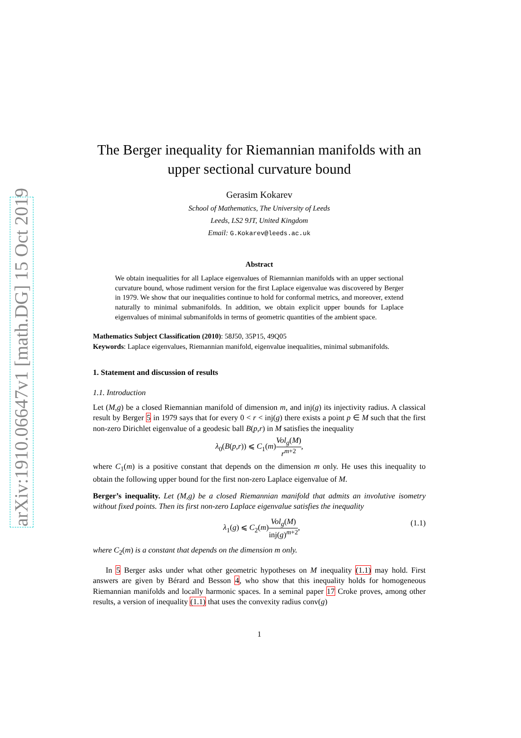arXiv:1910.06647v1 [math.DG] 15 Oct 2019
The Berger inequality for Riemannian manifolds with an upper sectional curvature bound
Gerasim Kokarev
School of Mathematics, The University of Leeds
Leeds, LS2 9JT, United Kingdom
Email: G.Kokarev@leeds.ac.uk
Abstract
We obtain inequalities for all Laplace eigenvalues of Riemannian manifolds with an upper sectional curvature bound, whose rudiment version for the first Laplace eigenvalue was discovered by Berger in 1979. We show that our inequalities continue to hold for conformal metrics, and moreover, extend naturally to minimal submanifolds. In addition, we obtain explicit upper bounds for Laplace eigenvalues of minimal submanifolds in terms of geometric quantities of the ambient space.
Mathematics Subject Classification (2010): 58J50, 35P15, 49Q05
Keywords: Laplace eigenvalues, Riemannian manifold, eigenvalue inequalities, minimal submanifolds.
1. Statement and discussion of results
1.1. Introduction
Let (M,g) be a closed Riemannian manifold of dimension m, and inj(g) its injectivity radius. A classical result by Berger 5 in 1979 says that for every 0 < r < inj(g) there exists a point p ∈ M such that the first non-zero Dirichlet eigenvalue of a geodesic ball B(p,r) in M satisfies the inequality
λ<sub>0</sub>(B(p,r)) ⩽ C<sub>1</sub>(m)Vol<sub>g</sub>(M) r<sup>m+2</sup>,
where C<sub>1</sub>(m) is a positive constant that depends on the dimension m only. He uses this inequality to obtain the following upper bound for the first non-zero Laplace eigenvalue of M.
Berger’s inequality. Let (M,g) be a closed Riemannian manifold that admits an involutive isometry without fixed points. Then its first non-zero Laplace eigenvalue satisfies the inequality
λ<sub>1</sub>(g) ⩽ C<sub>2</sub>(m)Vol<sub>g</sub>(M) inj(g)<sup>m+2</sup>, (1.1)
where C<sub>2</sub>(m) is a constant that depends on the dimension m only.
In 5 Berger asks under what other geometric hypotheses on M inequality (1.1) may hold. First answers are given by Bérard and Besson 4, who show that this inequality holds for homogeneous Riemannian manifolds and locally harmonic spaces. In a seminal paper 17 Croke proves, among other results, a version of inequality (1.1) that uses the convexity radius conv(g)
1